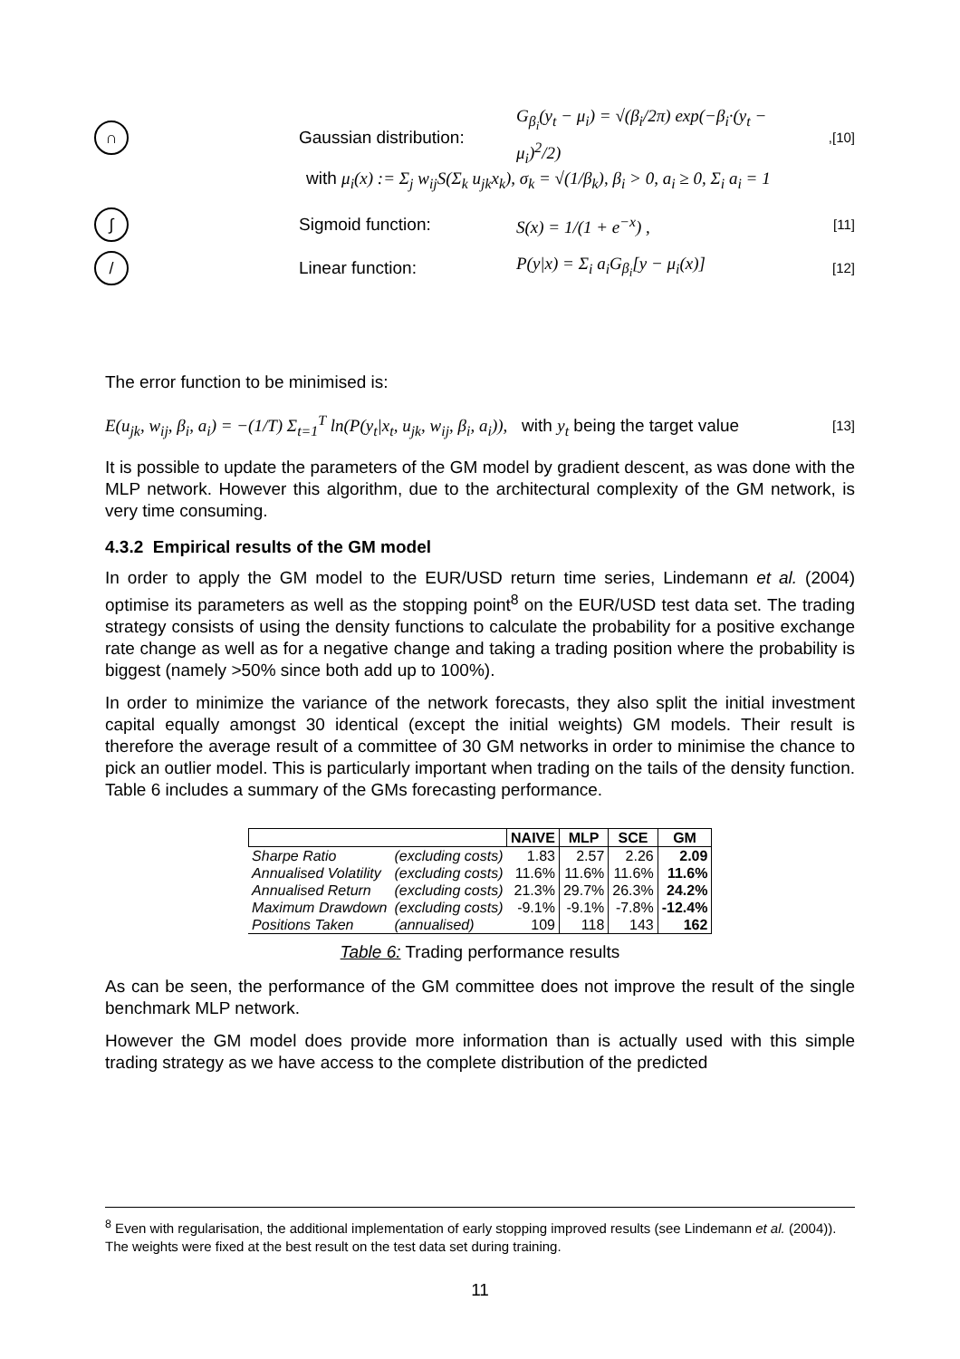∩
Gaussian distribution:
G<sub>β<sub>i</sub></sub>(y<sub>t</sub> − μ<sub>i</sub>) = √(β<sub>i</sub>/2π) exp(−β<sub>i</sub>·(y<sub>t</sub> − μ<sub>i</sub>)<sup>2</sup>/2)
,[10]
with μ<sub>i</sub>(x) := Σ<sub>j</sub> w<sub>ij</sub>S(Σ<sub>k</sub> u<sub>jk</sub>x<sub>k</sub>), σ<sub>k</sub> = √(1/β<sub>k</sub>), β<sub>i</sub> > 0, a<sub>i</sub> ≥ 0, Σ<sub>i</sub> a<sub>i</sub> = 1
∫
Sigmoid function: S(x) = 1/(1 + e<sup>−x</sup>) ,
[11]
/
Linear function: P(y|x) = Σ<sub>i</sub> a<sub>i</sub>G<sub>β<sub>i</sub></sub>[y − μ<sub>i</sub>(x)]
[12]
The error function to be minimised is:
E(u<sub>jk</sub>, w<sub>ij</sub>, β<sub>i</sub>, a<sub>i</sub>) = −(1/T) Σ<sub>t=1</sub><sup>T</sup> ln(P(y<sub>t</sub>|x<sub>t</sub>, u<sub>jk</sub>, w<sub>ij</sub>, β<sub>i</sub>, a<sub>i</sub>)), with y<sub>t</sub> being the target value
[13]
It is possible to update the parameters of the GM model by gradient descent, as was done with the MLP network. However this algorithm, due to the architectural complexity of the GM network, is very time consuming.
4.3.2 Empirical results of the GM model
In order to apply the GM model to the EUR/USD return time series, Lindemann et al. (2004) optimise its parameters as well as the stopping point<sup>8</sup> on the EUR/USD test data set. The trading strategy consists of using the density functions to calculate the probability for a positive exchange rate change as well as for a negative change and taking a trading position where the probability is biggest (namely >50% since both add up to 100%).
In order to minimize the variance of the network forecasts, they also split the initial investment capital equally amongst 30 identical (except the initial weights) GM models. Their result is therefore the average result of a committee of 30 GM networks in order to minimise the chance to pick an outlier model. This is particularly important when trading on the tails of the density function. Table 6 includes a summary of the GMs forecasting performance.
| | | NAIVE | MLP | SCE | GM |
| --- | --- | --- | --- | --- | --- |
| Sharpe Ratio | (excluding costs) | 1.83 | 2.57 | 2.26 | 2.09 |
| Annualised Volatility | (excluding costs) | 11.6% | 11.6% | 11.6% | 11.6% |
| Annualised Return | (excluding costs) | 21.3% | 29.7% | 26.3% | 24.2% |
| Maximum Drawdown | (excluding costs) | -9.1% | -9.1% | -7.8% | -12.4% |
| Positions Taken | (annualised) | 109 | 118 | 143 | 162 |
Table 6: Trading performance results
As can be seen, the performance of the GM committee does not improve the result of the single benchmark MLP network.
However the GM model does provide more information than is actually used with this simple trading strategy as we have access to the complete distribution of the predicted
<sup>8</sup> Even with regularisation, the additional implementation of early stopping improved results (see Lindemann et al. (2004)). The weights were fixed at the best result on the test data set during training.
11